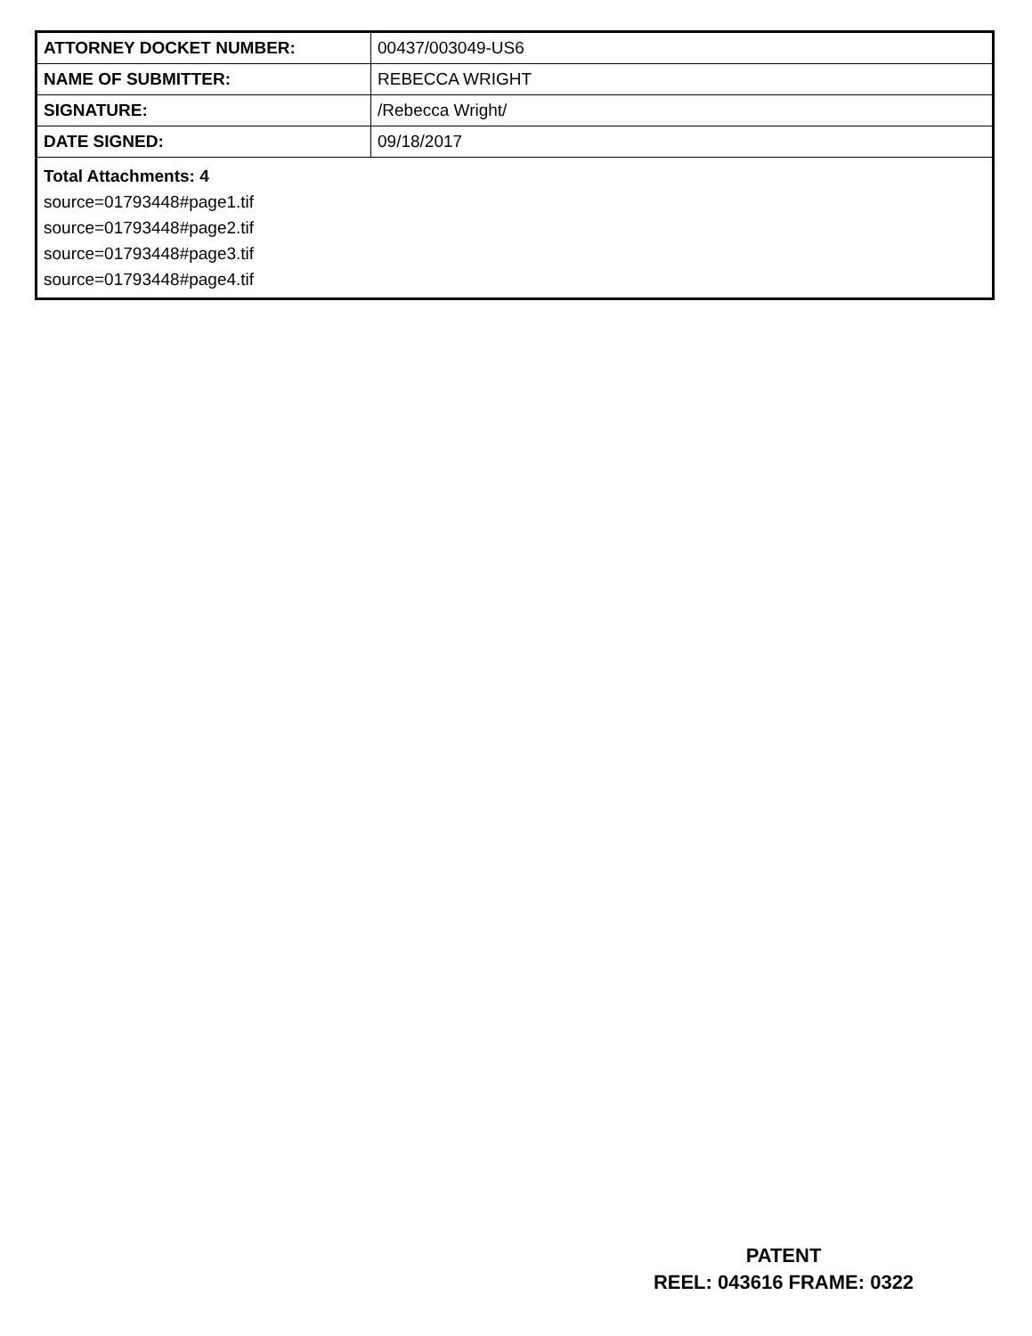| ATTORNEY DOCKET NUMBER: | 00437/003049-US6 |
| NAME OF SUBMITTER: | REBECCA WRIGHT |
| SIGNATURE: | /Rebecca Wright/ |
| DATE SIGNED: | 09/18/2017 |
| Total Attachments: 4 source=01793448#page1.tif source=01793448#page2.tif source=01793448#page3.tif source=01793448#page4.tif | |
PATENT
REEL: 043616 FRAME: 0322